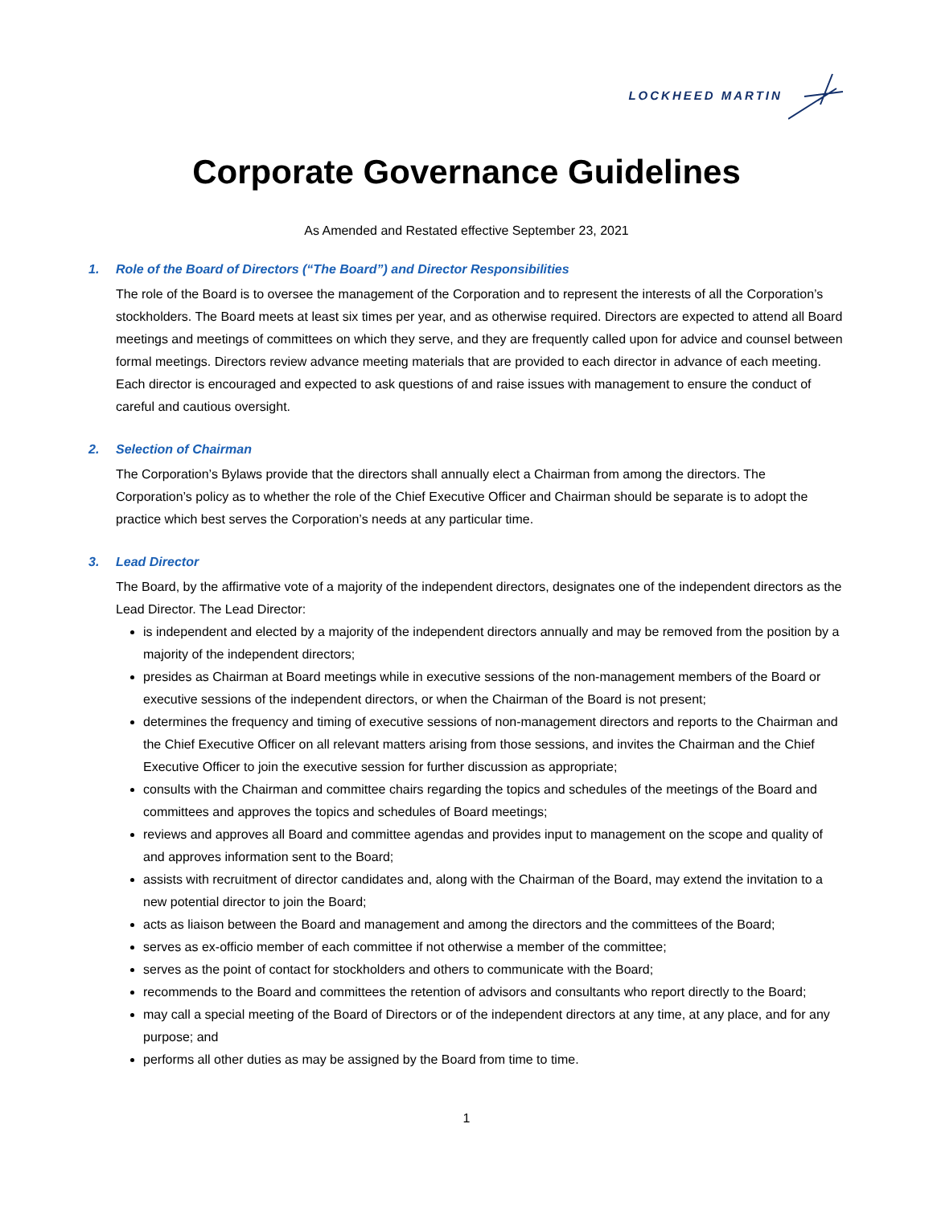LOCKHEED MARTIN
Corporate Governance Guidelines
As Amended and Restated effective September 23, 2021
1. Role of the Board of Directors (“The Board”) and Director Responsibilities
The role of the Board is to oversee the management of the Corporation and to represent the interests of all the Corporation’s stockholders. The Board meets at least six times per year, and as otherwise required. Directors are expected to attend all Board meetings and meetings of committees on which they serve, and they are frequently called upon for advice and counsel between formal meetings. Directors review advance meeting materials that are provided to each director in advance of each meeting. Each director is encouraged and expected to ask questions of and raise issues with management to ensure the conduct of careful and cautious oversight.
2. Selection of Chairman
The Corporation’s Bylaws provide that the directors shall annually elect a Chairman from among the directors. The Corporation’s policy as to whether the role of the Chief Executive Officer and Chairman should be separate is to adopt the practice which best serves the Corporation’s needs at any particular time.
3. Lead Director
The Board, by the affirmative vote of a majority of the independent directors, designates one of the independent directors as the Lead Director. The Lead Director:
is independent and elected by a majority of the independent directors annually and may be removed from the position by a majority of the independent directors;
presides as Chairman at Board meetings while in executive sessions of the non-management members of the Board or executive sessions of the independent directors, or when the Chairman of the Board is not present;
determines the frequency and timing of executive sessions of non-management directors and reports to the Chairman and the Chief Executive Officer on all relevant matters arising from those sessions, and invites the Chairman and the Chief Executive Officer to join the executive session for further discussion as appropriate;
consults with the Chairman and committee chairs regarding the topics and schedules of the meetings of the Board and committees and approves the topics and schedules of Board meetings;
reviews and approves all Board and committee agendas and provides input to management on the scope and quality of and approves information sent to the Board;
assists with recruitment of director candidates and, along with the Chairman of the Board, may extend the invitation to a new potential director to join the Board;
acts as liaison between the Board and management and among the directors and the committees of the Board;
serves as ex-officio member of each committee if not otherwise a member of the committee;
serves as the point of contact for stockholders and others to communicate with the Board;
recommends to the Board and committees the retention of advisors and consultants who report directly to the Board;
may call a special meeting of the Board of Directors or of the independent directors at any time, at any place, and for any purpose; and
performs all other duties as may be assigned by the Board from time to time.
1